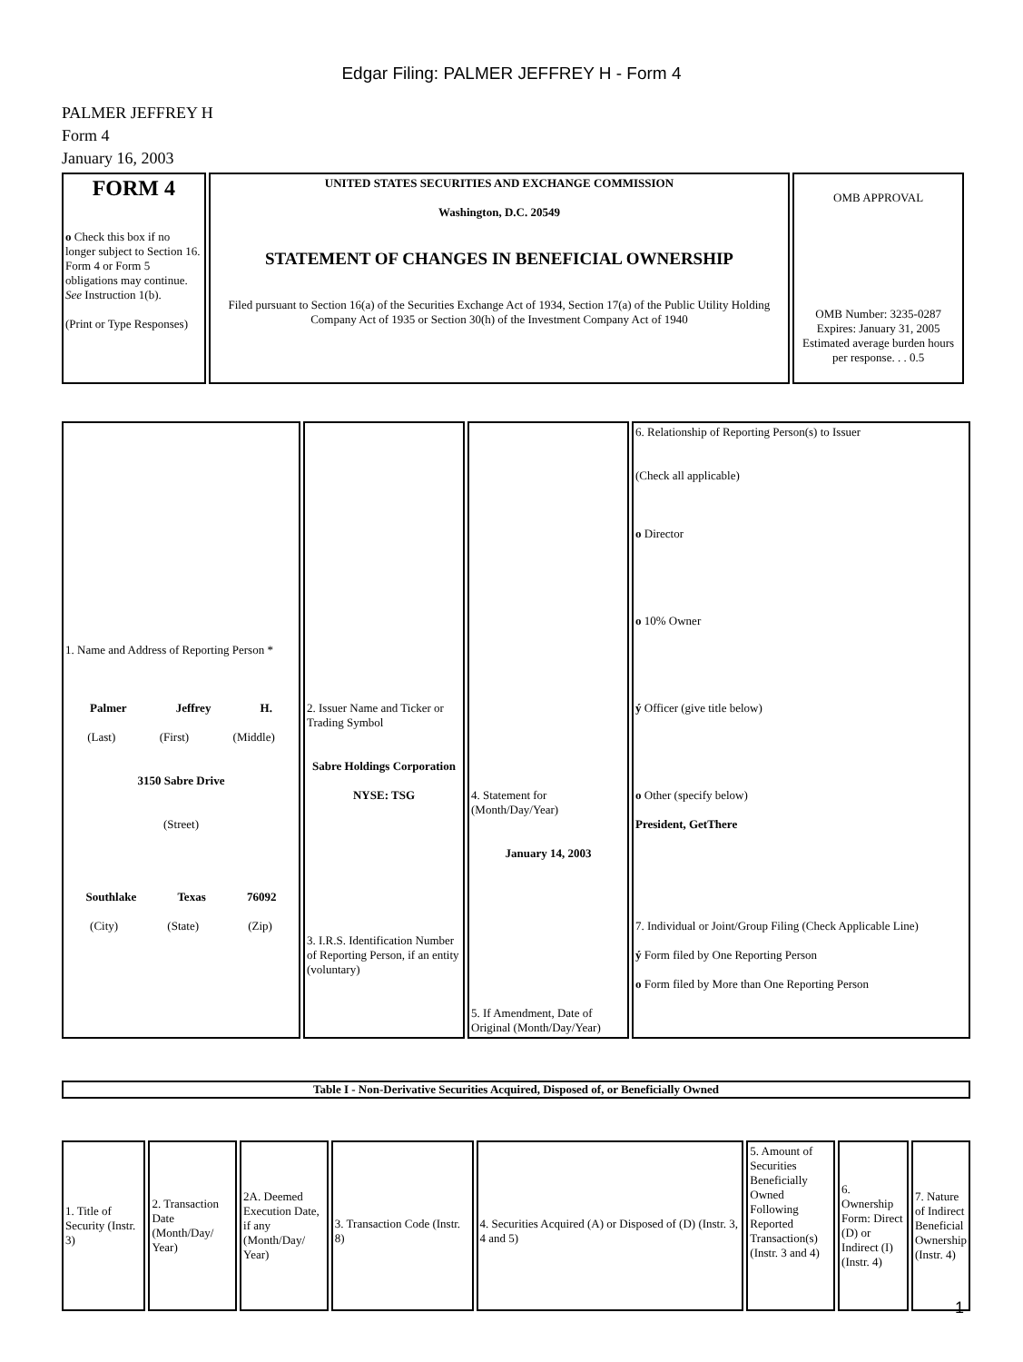Edgar Filing: PALMER JEFFREY H - Form 4
PALMER JEFFREY H
Form 4
January 16, 2003
| FORM 4 o Check this box if no longer subject to Section 16. Form 4 or Form 5 obligations may continue. See Instruction 1(b). (Print or Type Responses) | UNITED STATES SECURITIES AND EXCHANGE COMMISSION Washington, D.C. 20549 STATEMENT OF CHANGES IN BENEFICIAL OWNERSHIP Filed pursuant to Section 16(a) of the Securities Exchange Act of 1934, Section 17(a) of the Public Utility Holding Company Act of 1935 or Section 30(h) of the Investment Company Act of 1940 | OMB APPROVAL OMB Number: 3235-0287 Expires: January 31, 2005 Estimated average burden hours per response. . . 0.5 |
| 1. Name and Address of Reporting Person * Palmer Jeffrey H. (Last) (First) (Middle) 3150 Sabre Drive (Street) Southlake Texas 76092 (City) (State) (Zip) | 2. Issuer Name and Ticker or Trading Symbol Sabre Holdings Corporation NYSE: TSG 3. I.R.S. Identification Number of Reporting Person, if an entity (voluntary) | 4. Statement for (Month/Day/Year) January 14, 2003 5. If Amendment, Date of Original (Month/Day/Year) | 6. Relationship of Reporting Person(s) to Issuer (Check all applicable) o Director o 10% Owner ý Officer (give title below) o Other (specify below) President, GetThere 7. Individual or Joint/Group Filing (Check Applicable Line) ý Form filed by One Reporting Person o Form filed by More than One Reporting Person |
| Table I - Non-Derivative Securities Acquired, Disposed of, or Beneficially Owned |
| 1. Title of Security (Instr. 3) | 2. Transaction Date (Month/Day/ Year) | 2A. Deemed Execution Date, if any (Month/Day/ Year) | 3. Transaction Code (Instr. 8) | 4. Securities Acquired (A) or Disposed of (D) (Instr. 3, 4 and 5) | 5. Amount of Securities Beneficially Owned Following Reported Transaction(s) (Instr. 3 and 4) | 6. Ownership Form: Direct (D) or Indirect (I) (Instr. 4) | 7. Nature of Indirect Beneficial Ownership (Instr. 4) |
1